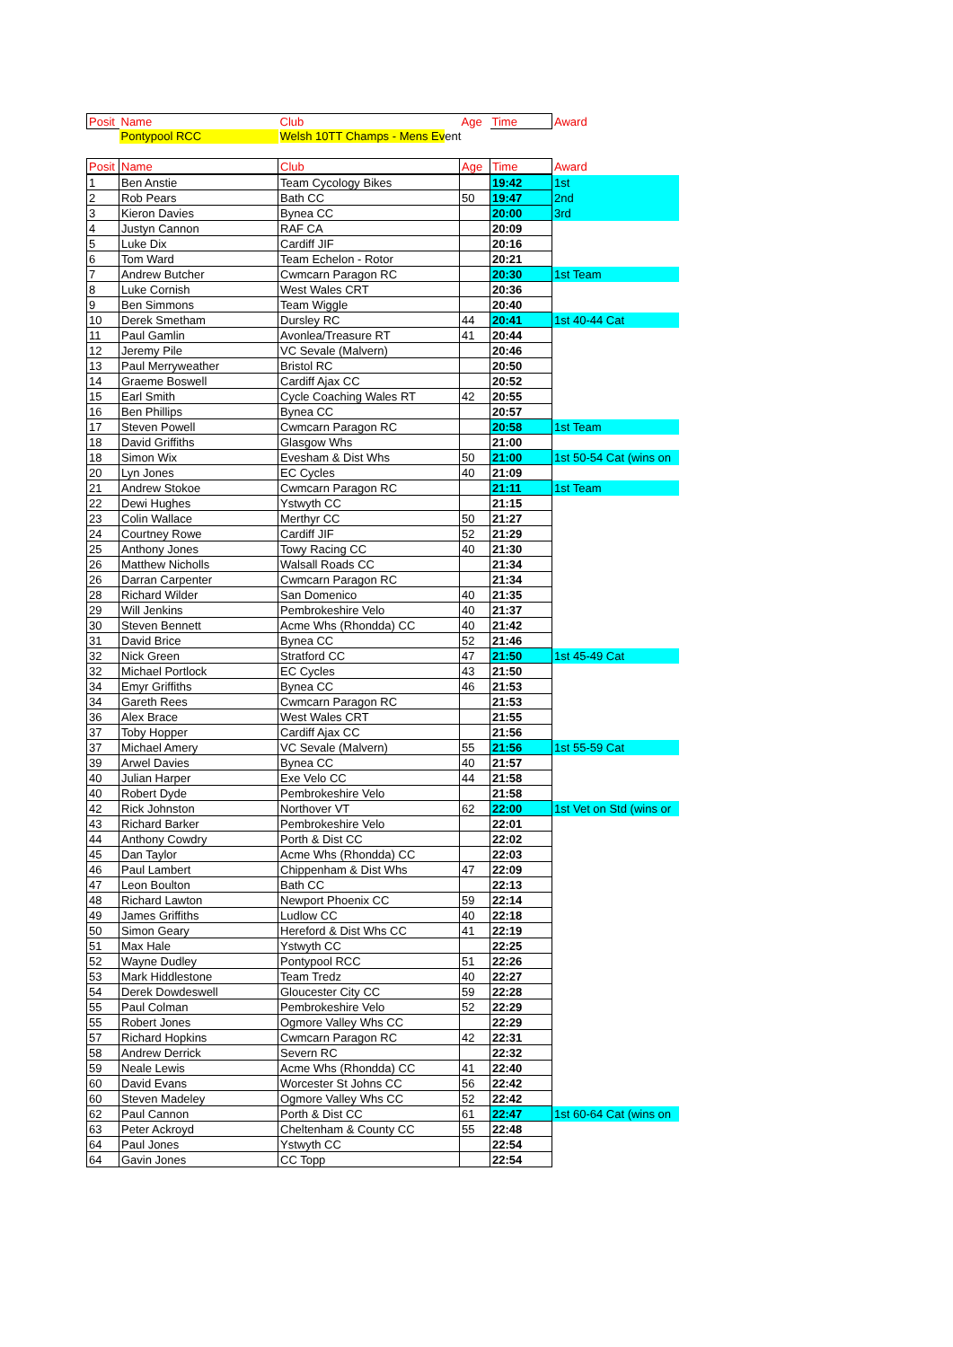| Posit | Name | Club | Age | Time | Award |
| | Pontypool RCC | Welsh 10TT Champs - Mens Ev ent | | | |
| Posit | Name | Club | Age | Time | Award |
| 1 | Ben Anstie | Team Cycology Bikes | | 19:42 | 1st |
| 2 | Rob Pears | Bath CC | 50 | 19:47 | 2nd |
| 3 | Kieron Davies | Bynea CC | | 20:00 | 3rd |
| 4 | Justyn Cannon | RAF CA | | 20:09 | |
| 5 | Luke Dix | Cardiff JIF | | 20:16 | |
| 6 | Tom Ward | Team Echelon - Rotor | | 20:21 | |
| 7 | Andrew Butcher | Cwmcarn Paragon RC | | 20:30 | 1st Team |
| 8 | Luke Cornish | West Wales CRT | | 20:36 | |
| 9 | Ben Simmons | Team Wiggle | | 20:40 | |
| 10 | Derek Smetham | Dursley RC | 44 | 20:41 | 1st 40-44 Cat |
| 11 | Paul Gamlin | Avonlea/Treasure RT | 41 | 20:44 | |
| 12 | Jeremy Pile | VC Sevale (Malvern) | | 20:46 | |
| 13 | Paul Merryweather | Bristol RC | | 20:50 | |
| 14 | Graeme Boswell | Cardiff Ajax CC | | 20:52 | |
| 15 | Earl Smith | Cycle Coaching Wales RT | 42 | 20:55 | |
| 16 | Ben Phillips | Bynea CC | | 20:57 | |
| 17 | Steven Powell | Cwmcarn Paragon RC | | 20:58 | 1st Team |
| 18 | David Griffiths | Glasgow Whs | | 21:00 | |
| 18 | Simon Wix | Evesham & Dist Whs | 50 | 21:00 | 1st 50-54 Cat (wins on |
| 20 | Lyn Jones | EC Cycles | 40 | 21:09 | |
| 21 | Andrew Stokoe | Cwmcarn Paragon RC | | 21:11 | 1st Team |
| 22 | Dewi Hughes | Ystwyth CC | | 21:15 | |
| 23 | Colin Wallace | Merthyr CC | 50 | 21:27 | |
| 24 | Courtney Rowe | Cardiff JIF | 52 | 21:29 | |
| 25 | Anthony Jones | Towy Racing CC | 40 | 21:30 | |
| 26 | Matthew Nicholls | Walsall Roads CC | | 21:34 | |
| 26 | Darran Carpenter | Cwmcarn Paragon RC | | 21:34 | |
| 28 | Richard Wilder | San Domenico | 40 | 21:35 | |
| 29 | Will Jenkins | Pembrokeshire Velo | 40 | 21:37 | |
| 30 | Steven Bennett | Acme Whs (Rhondda) CC | 40 | 21:42 | |
| 31 | David Brice | Bynea CC | 52 | 21:46 | |
| 32 | Nick Green | Stratford CC | 47 | 21:50 | 1st 45-49 Cat |
| 32 | Michael Portlock | EC Cycles | 43 | 21:50 | |
| 34 | Emyr Griffiths | Bynea CC | 46 | 21:53 | |
| 34 | Gareth Rees | Cwmcarn Paragon RC | | 21:53 | |
| 36 | Alex Brace | West Wales CRT | | 21:55 | |
| 37 | Toby Hopper | Cardiff Ajax CC | | 21:56 | |
| 37 | Michael Amery | VC Sevale (Malvern) | 55 | 21:56 | 1st 55-59 Cat |
| 39 | Arwel Davies | Bynea CC | 40 | 21:57 | |
| 40 | Julian Harper | Exe Velo CC | 44 | 21:58 | |
| 40 | Robert Dyde | Pembrokeshire Velo | | 21:58 | |
| 42 | Rick Johnston | Northover VT | 62 | 22:00 | 1st Vet on Std (wins or |
| 43 | Richard Barker | Pembrokeshire Velo | | 22:01 | |
| 44 | Anthony Cowdry | Porth & Dist CC | | 22:02 | |
| 45 | Dan Taylor | Acme Whs (Rhondda) CC | | 22:03 | |
| 46 | Paul Lambert | Chippenham & Dist Whs | 47 | 22:09 | |
| 47 | Leon Boulton | Bath CC | | 22:13 | |
| 48 | Richard Lawton | Newport Phoenix CC | 59 | 22:14 | |
| 49 | James Griffiths | Ludlow CC | 40 | 22:18 | |
| 50 | Simon Geary | Hereford & Dist Whs CC | 41 | 22:19 | |
| 51 | Max Hale | Ystwyth CC | | 22:25 | |
| 52 | Wayne Dudley | Pontypool RCC | 51 | 22:26 | |
| 53 | Mark Hiddlestone | Team Tredz | 40 | 22:27 | |
| 54 | Derek Dowdeswell | Gloucester City CC | 59 | 22:28 | |
| 55 | Paul Colman | Pembrokeshire Velo | 52 | 22:29 | |
| 55 | Robert Jones | Ogmore Valley Whs CC | | 22:29 | |
| 57 | Richard Hopkins | Cwmcarn Paragon RC | 42 | 22:31 | |
| 58 | Andrew Derrick | Severn RC | | 22:32 | |
| 59 | Neale Lewis | Acme Whs (Rhondda) CC | 41 | 22:40 | |
| 60 | David Evans | Worcester St Johns CC | 56 | 22:42 | |
| 60 | Steven Madeley | Ogmore Valley Whs CC | 52 | 22:42 | |
| 62 | Paul Cannon | Porth & Dist CC | 61 | 22:47 | 1st 60-64 Cat (wins on |
| 63 | Peter Ackroyd | Cheltenham & County CC | 55 | 22:48 | |
| 64 | Paul Jones | Ystwyth CC | | 22:54 | |
| 64 | Gavin Jones | CC Topp | | 22:54 | |